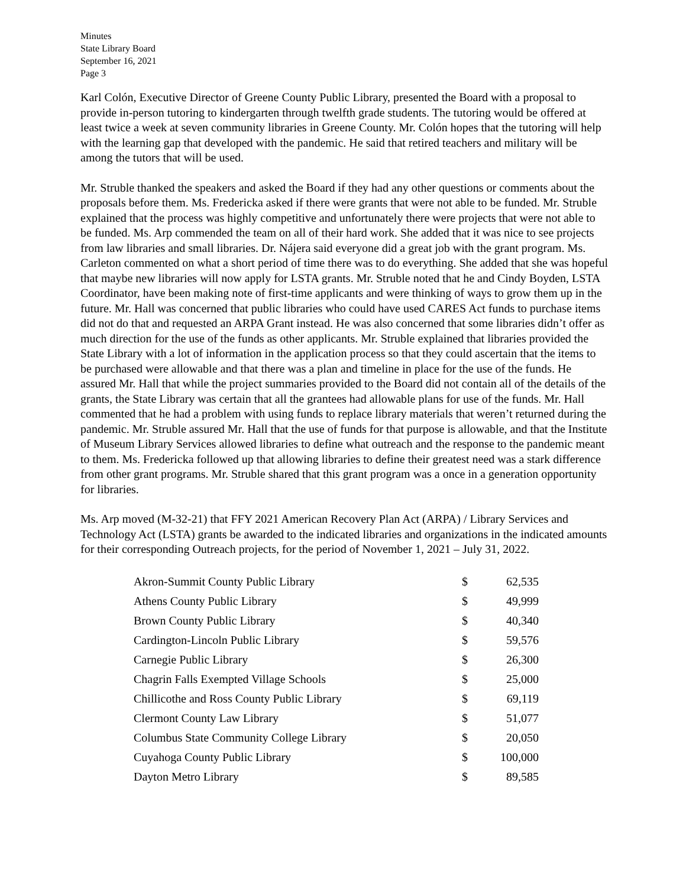Minutes
State Library Board
September 16, 2021
Page 3
Karl Colón, Executive Director of Greene County Public Library, presented the Board with a proposal to provide in-person tutoring to kindergarten through twelfth grade students. The tutoring would be offered at least twice a week at seven community libraries in Greene County. Mr. Colón hopes that the tutoring will help with the learning gap that developed with the pandemic. He said that retired teachers and military will be among the tutors that will be used.
Mr. Struble thanked the speakers and asked the Board if they had any other questions or comments about the proposals before them. Ms. Fredericka asked if there were grants that were not able to be funded. Mr. Struble explained that the process was highly competitive and unfortunately there were projects that were not able to be funded. Ms. Arp commended the team on all of their hard work. She added that it was nice to see projects from law libraries and small libraries. Dr. Nájera said everyone did a great job with the grant program. Ms. Carleton commented on what a short period of time there was to do everything. She added that she was hopeful that maybe new libraries will now apply for LSTA grants. Mr. Struble noted that he and Cindy Boyden, LSTA Coordinator, have been making note of first-time applicants and were thinking of ways to grow them up in the future. Mr. Hall was concerned that public libraries who could have used CARES Act funds to purchase items did not do that and requested an ARPA Grant instead. He was also concerned that some libraries didn’t offer as much direction for the use of the funds as other applicants. Mr. Struble explained that libraries provided the State Library with a lot of information in the application process so that they could ascertain that the items to be purchased were allowable and that there was a plan and timeline in place for the use of the funds. He assured Mr. Hall that while the project summaries provided to the Board did not contain all of the details of the grants, the State Library was certain that all the grantees had allowable plans for use of the funds. Mr. Hall commented that he had a problem with using funds to replace library materials that weren’t returned during the pandemic. Mr. Struble assured Mr. Hall that the use of funds for that purpose is allowable, and that the Institute of Museum Library Services allowed libraries to define what outreach and the response to the pandemic meant to them. Ms. Fredericka followed up that allowing libraries to define their greatest need was a stark difference from other grant programs. Mr. Struble shared that this grant program was a once in a generation opportunity for libraries.
Ms. Arp moved (M-32-21) that FFY 2021 American Recovery Plan Act (ARPA) / Library Services and Technology Act (LSTA) grants be awarded to the indicated libraries and organizations in the indicated amounts for their corresponding Outreach projects, for the period of November 1, 2021 – July 31, 2022.
| Akron-Summit County Public Library | $ | 62,535 |
| Athens County Public Library | $ | 49,999 |
| Brown County Public Library | $ | 40,340 |
| Cardington-Lincoln Public Library | $ | 59,576 |
| Carnegie Public Library | $ | 26,300 |
| Chagrin Falls Exempted Village Schools | $ | 25,000 |
| Chillicothe and Ross County Public Library | $ | 69,119 |
| Clermont County Law Library | $ | 51,077 |
| Columbus State Community College Library | $ | 20,050 |
| Cuyahoga County Public Library | $ | 100,000 |
| Dayton Metro Library | $ | 89,585 |